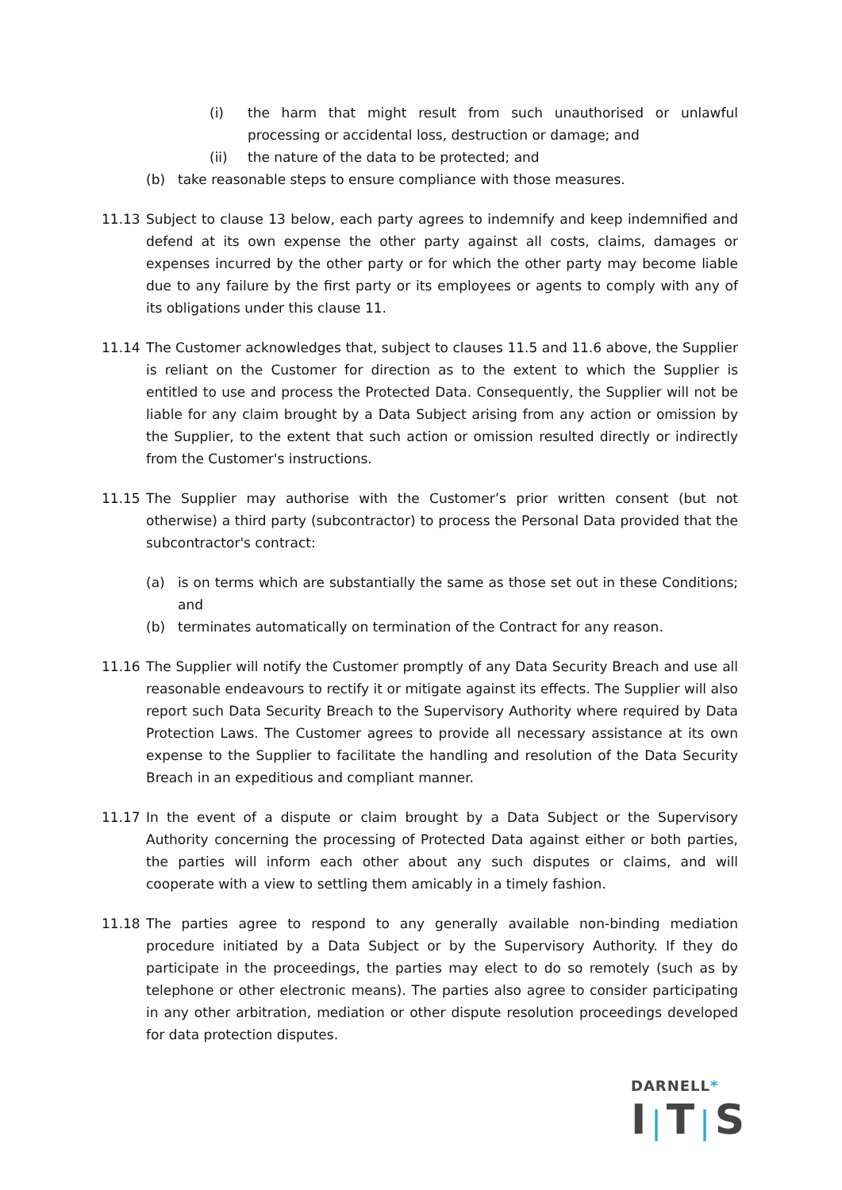(i) the harm that might result from such unauthorised or unlawful processing or accidental loss, destruction or damage; and
(ii) the nature of the data to be protected; and
(b) take reasonable steps to ensure compliance with those measures.
11.13 Subject to clause 13 below, each party agrees to indemnify and keep indemnified and defend at its own expense the other party against all costs, claims, damages or expenses incurred by the other party or for which the other party may become liable due to any failure by the first party or its employees or agents to comply with any of its obligations under this clause 11.
11.14 The Customer acknowledges that, subject to clauses 11.5 and 11.6 above, the Supplier is reliant on the Customer for direction as to the extent to which the Supplier is entitled to use and process the Protected Data. Consequently, the Supplier will not be liable for any claim brought by a Data Subject arising from any action or omission by the Supplier, to the extent that such action or omission resulted directly or indirectly from the Customer's instructions.
11.15 The Supplier may authorise with the Customer’s prior written consent (but not otherwise) a third party (subcontractor) to process the Personal Data provided that the subcontractor's contract:
(a) is on terms which are substantially the same as those set out in these Conditions; and
(b) terminates automatically on termination of the Contract for any reason.
11.16 The Supplier will notify the Customer promptly of any Data Security Breach and use all reasonable endeavours to rectify it or mitigate against its effects. The Supplier will also report such Data Security Breach to the Supervisory Authority where required by Data Protection Laws. The Customer agrees to provide all necessary assistance at its own expense to the Supplier to facilitate the handling and resolution of the Data Security Breach in an expeditious and compliant manner.
11.17 In the event of a dispute or claim brought by a Data Subject or the Supervisory Authority concerning the processing of Protected Data against either or both parties, the parties will inform each other about any such disputes or claims, and will cooperate with a view to settling them amicably in a timely fashion.
11.18 The parties agree to respond to any generally available non-binding mediation procedure initiated by a Data Subject or by the Supervisory Authority. If they do participate in the proceedings, the parties may elect to do so remotely (such as by telephone or other electronic means). The parties also agree to consider participating in any other arbitration, mediation or other dispute resolution proceedings developed for data protection disputes.
DARNELL*
I|T|S